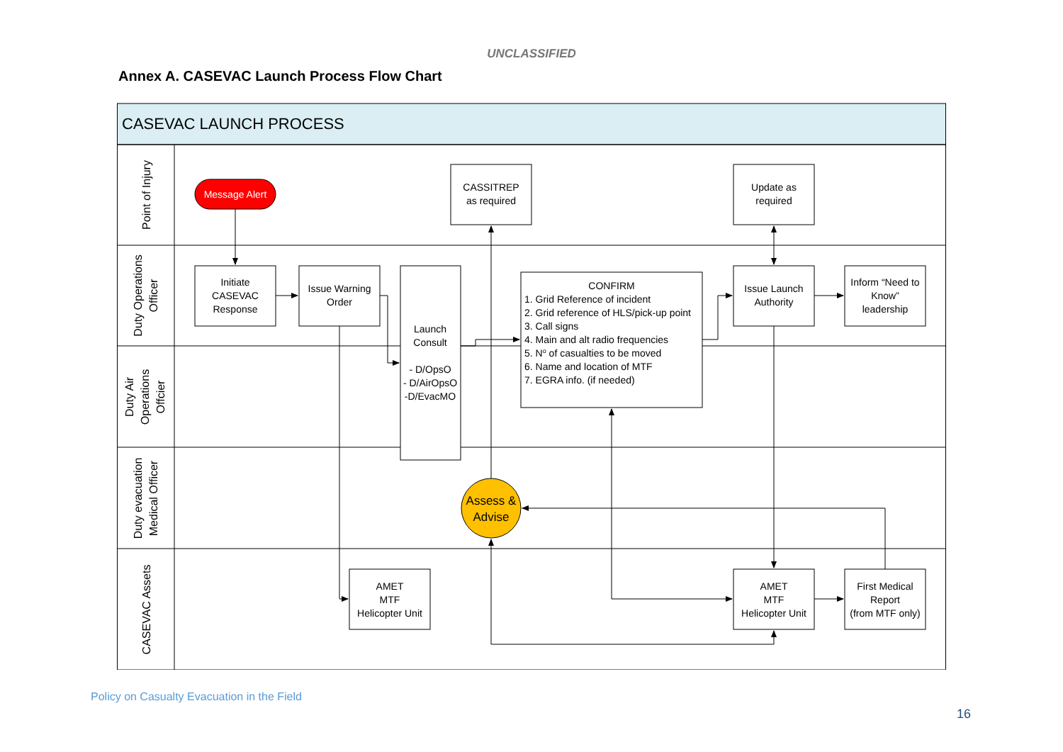UNCLASSIFIED
Annex A. CASEVAC Launch Process Flow Chart
CASEVAC LAUNCH PROCESS
Point of Injury
Duty Operations
Officer
Duty Air
Operations
Offcier
Duty evacuation
Medical Officer
CASEVAC Assets
Message Alert
CASSITREP
as required
Update as
required
Initiate
CASEVAC
Response
Issue Warning
Order
Launch
Consult
- D/OpsO
- D/AirOpsO
-D/EvacMO
CONFIRM
Issue Launch
Authority
Inform “Need to
Know”
leadership
AMET
MTF
Helicopter Unit
AMET
MTF
Helicopter Unit
First Medical
Report
(from MTF only)
Assess &
Advise
1. Grid Reference of incident
2. Grid reference of HLS/pick-up point
3. Call signs
4. Main and alt radio frequencies
5. No of casualties to be moved
6. Name and location of MTF
7. EGRA info. (if needed)
Policy on Casualty Evacuation in the Field
16